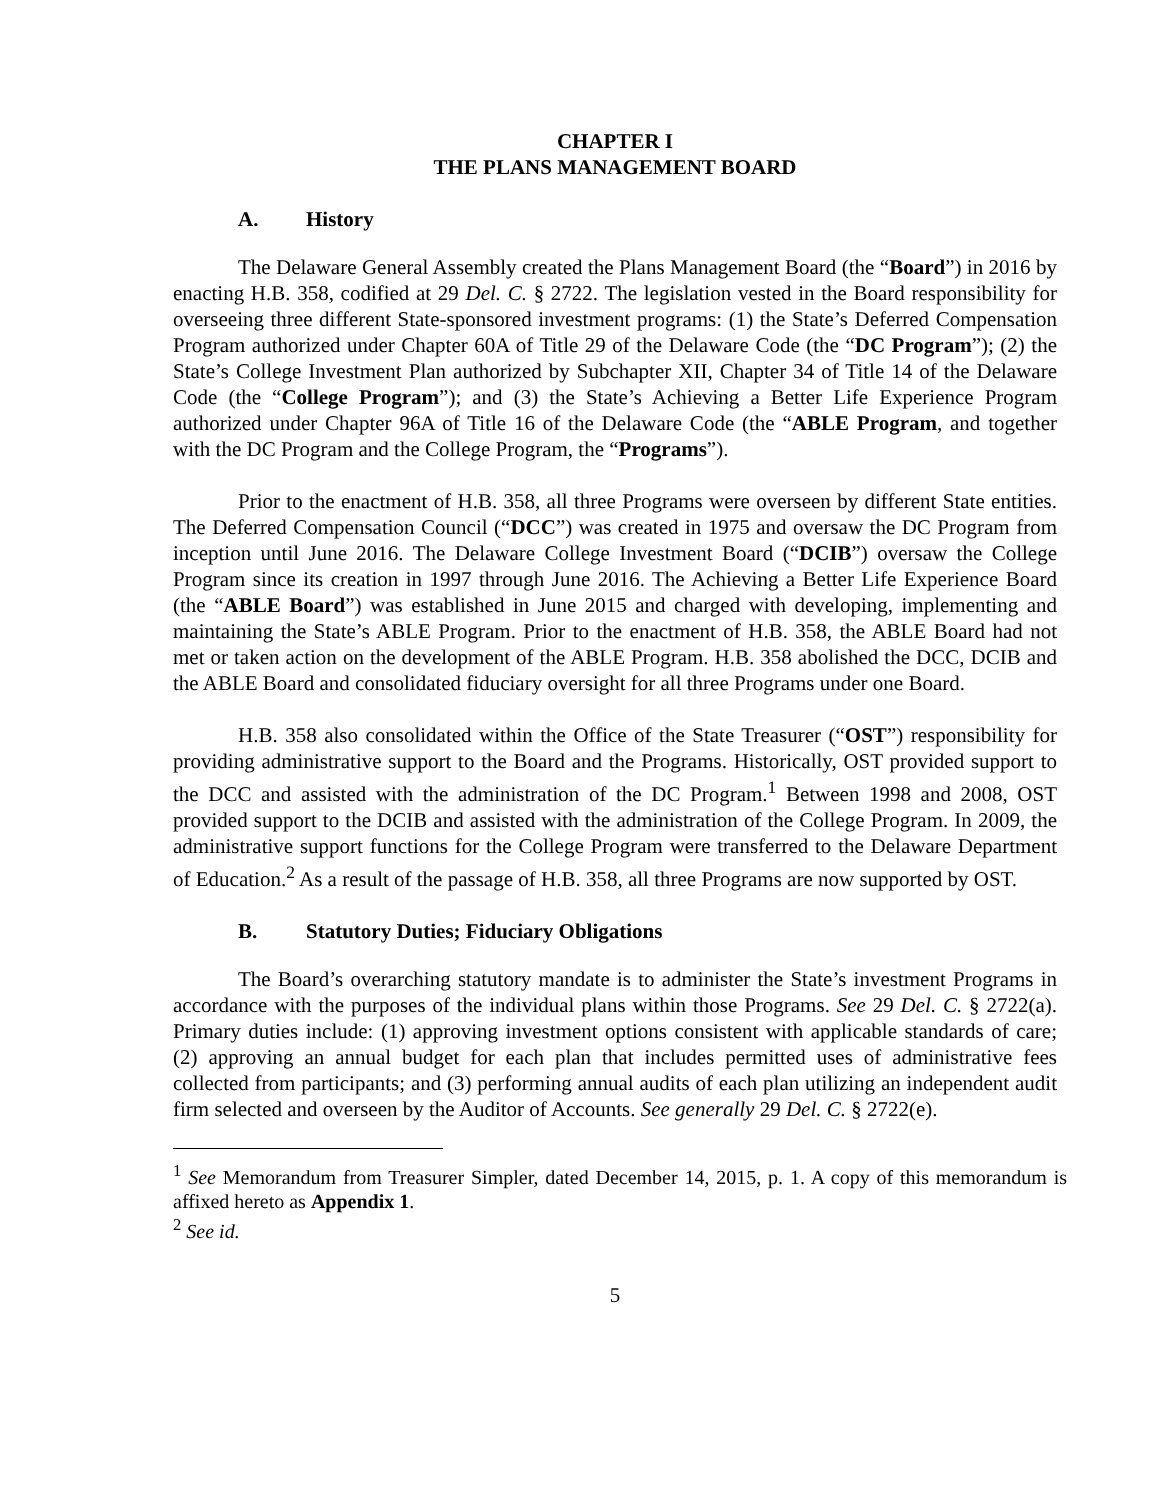CHAPTER I
THE PLANS MANAGEMENT BOARD
A. History
The Delaware General Assembly created the Plans Management Board (the “Board”) in 2016 by enacting H.B. 358, codified at 29 Del. C. § 2722. The legislation vested in the Board responsibility for overseeing three different State-sponsored investment programs: (1) the State’s Deferred Compensation Program authorized under Chapter 60A of Title 29 of the Delaware Code (the “DC Program”); (2) the State’s College Investment Plan authorized by Subchapter XII, Chapter 34 of Title 14 of the Delaware Code (the “College Program”); and (3) the State’s Achieving a Better Life Experience Program authorized under Chapter 96A of Title 16 of the Delaware Code (the “ABLE Program, and together with the DC Program and the College Program, the “Programs”).
Prior to the enactment of H.B. 358, all three Programs were overseen by different State entities. The Deferred Compensation Council (“DCC”) was created in 1975 and oversaw the DC Program from inception until June 2016. The Delaware College Investment Board (“DCIB”) oversaw the College Program since its creation in 1997 through June 2016. The Achieving a Better Life Experience Board (the “ABLE Board”) was established in June 2015 and charged with developing, implementing and maintaining the State’s ABLE Program. Prior to the enactment of H.B. 358, the ABLE Board had not met or taken action on the development of the ABLE Program. H.B. 358 abolished the DCC, DCIB and the ABLE Board and consolidated fiduciary oversight for all three Programs under one Board.
H.B. 358 also consolidated within the Office of the State Treasurer (“OST”) responsibility for providing administrative support to the Board and the Programs. Historically, OST provided support to the DCC and assisted with the administration of the DC Program.<sup>1</sup> Between 1998 and 2008, OST provided support to the DCIB and assisted with the administration of the College Program. In 2009, the administrative support functions for the College Program were transferred to the Delaware Department of Education.<sup>2</sup> As a result of the passage of H.B. 358, all three Programs are now supported by OST.
B. Statutory Duties; Fiduciary Obligations
The Board’s overarching statutory mandate is to administer the State’s investment Programs in accordance with the purposes of the individual plans within those Programs. See 29 Del. C. § 2722(a). Primary duties include: (1) approving investment options consistent with applicable standards of care; (2) approving an annual budget for each plan that includes permitted uses of administrative fees collected from participants; and (3) performing annual audits of each plan utilizing an independent audit firm selected and overseen by the Auditor of Accounts. See generally 29 Del. C. § 2722(e).
<sup>1</sup> See Memorandum from Treasurer Simpler, dated December 14, 2015, p. 1. A copy of this memorandum is affixed hereto as Appendix 1.
<sup>2</sup> See id.
5